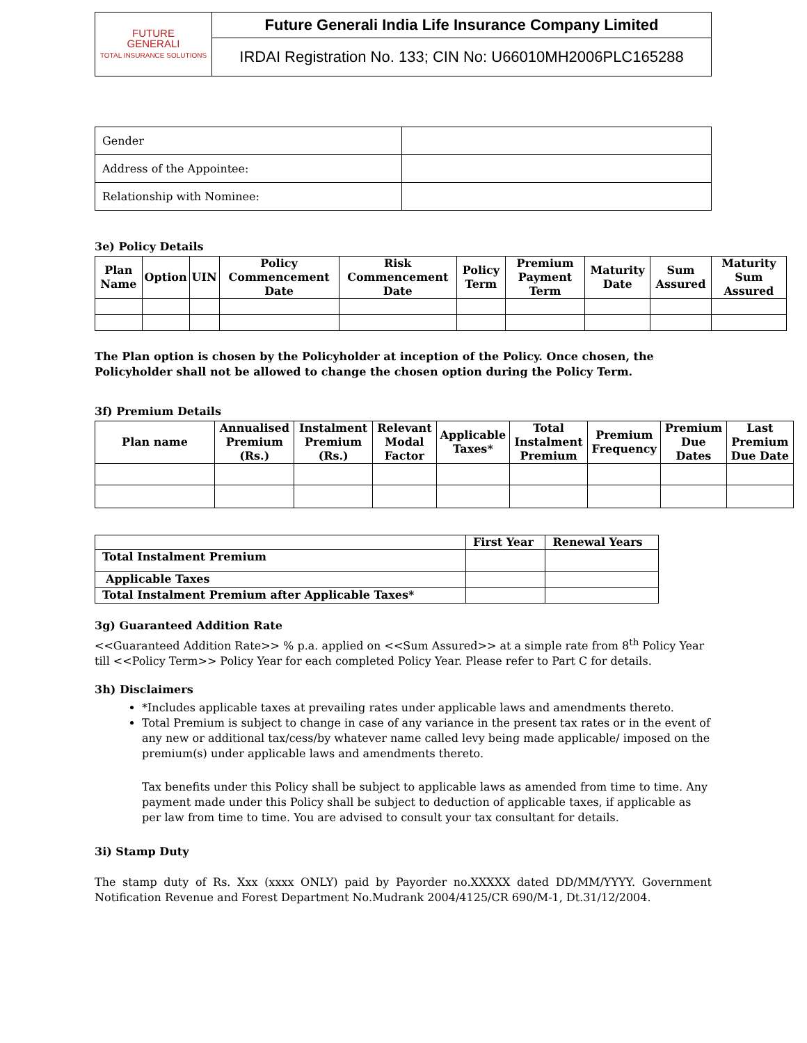| FUTURE GENERALI TOTAL INSURANCE SOLUTIONS | Future Generali India Life Insurance Company Limited |
| | IRDAI Registration No. 133; CIN No: U66010MH2006PLC165288 |
| Gender | |
| Address of the Appointee: | |
| Relationship with Nominee: | |
3e) Policy Details
| Plan Name | Option | UIN | Policy Commencement Date | Risk Commencement Date | Policy Term | Premium Payment Term | Maturity Date | Sum Assured | Maturity Sum Assured |
| --- | --- | --- | --- | --- | --- | --- | --- | --- | --- |
The Plan option is chosen by the Policyholder at inception of the Policy. Once chosen, the Policyholder shall not be allowed to change the chosen option during the Policy Term.
3f) Premium Details
| Plan name | Annualised Premium (Rs.) | Instalment Premium (Rs.) | Relevant Modal Factor | Applicable Taxes* | Total Instalment Premium | Premium Frequency | Premium Due Dates | Last Premium Due Date |
| --- | --- | --- | --- | --- | --- | --- | --- | --- |
| | First Year | Renewal Years |
| --- | --- | --- |
| Total Instalment Premium | | |
| Applicable Taxes | | |
| Total Instalment Premium after Applicable Taxes* | | |
3g) Guaranteed Addition Rate
<<Guaranteed Addition Rate>> % p.a. applied on <<Sum Assured>> at a simple rate from 8<sup>th</sup> Policy Year till <<Policy Term>> Policy Year for each completed Policy Year. Please refer to Part C for details.
3h) Disclaimers
*Includes applicable taxes at prevailing rates under applicable laws and amendments thereto.
Total Premium is subject to change in case of any variance in the present tax rates or in the event of any new or additional tax/cess/by whatever name called levy being made applicable/ imposed on the premium(s) under applicable laws and amendments thereto.
Tax benefits under this Policy shall be subject to applicable laws as amended from time to time. Any payment made under this Policy shall be subject to deduction of applicable taxes, if applicable as per law from time to time. You are advised to consult your tax consultant for details.
3i) Stamp Duty
The stamp duty of Rs. Xxx (xxxx ONLY) paid by Payorder no.XXXXX dated DD/MM/YYYY. Government Notification Revenue and Forest Department No.Mudrank 2004/4125/CR 690/M-1, Dt.31/12/2004.